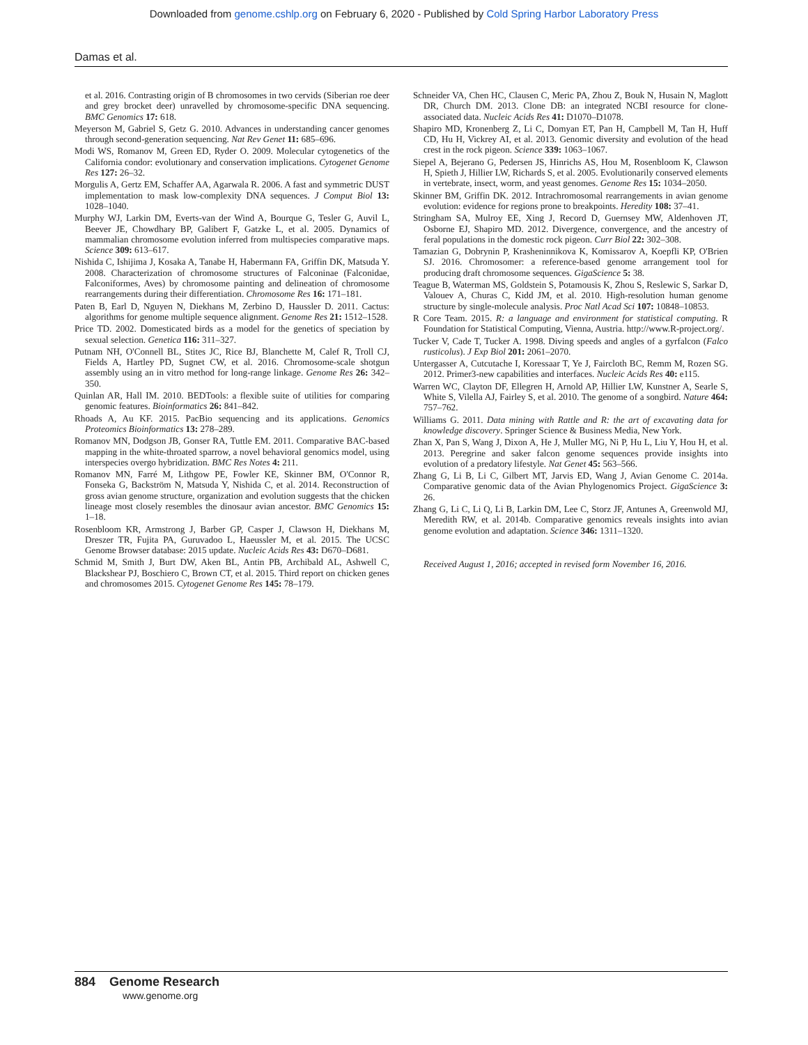Downloaded from genome.cshlp.org on February 6, 2020 - Published by Cold Spring Harbor Laboratory Press
Damas et al.
et al. 2016. Contrasting origin of B chromosomes in two cervids (Siberian roe deer and grey brocket deer) unravelled by chromosome-specific DNA sequencing. BMC Genomics 17: 618.
Meyerson M, Gabriel S, Getz G. 2010. Advances in understanding cancer genomes through second-generation sequencing. Nat Rev Genet 11: 685–696.
Modi WS, Romanov M, Green ED, Ryder O. 2009. Molecular cytogenetics of the California condor: evolutionary and conservation implications. Cytogenet Genome Res 127: 26–32.
Morgulis A, Gertz EM, Schaffer AA, Agarwala R. 2006. A fast and symmetric DUST implementation to mask low-complexity DNA sequences. J Comput Biol 13: 1028–1040.
Murphy WJ, Larkin DM, Everts-van der Wind A, Bourque G, Tesler G, Auvil L, Beever JE, Chowdhary BP, Galibert F, Gatzke L, et al. 2005. Dynamics of mammalian chromosome evolution inferred from multispecies comparative maps. Science 309: 613–617.
Nishida C, Ishijima J, Kosaka A, Tanabe H, Habermann FA, Griffin DK, Matsuda Y. 2008. Characterization of chromosome structures of Falconinae (Falconidae, Falconiformes, Aves) by chromosome painting and delineation of chromosome rearrangements during their differentiation. Chromosome Res 16: 171–181.
Paten B, Earl D, Nguyen N, Diekhans M, Zerbino D, Haussler D. 2011. Cactus: algorithms for genome multiple sequence alignment. Genome Res 21: 1512–1528.
Price TD. 2002. Domesticated birds as a model for the genetics of speciation by sexual selection. Genetica 116: 311–327.
Putnam NH, O'Connell BL, Stites JC, Rice BJ, Blanchette M, Calef R, Troll CJ, Fields A, Hartley PD, Sugnet CW, et al. 2016. Chromosome-scale shotgun assembly using an in vitro method for long-range linkage. Genome Res 26: 342–350.
Quinlan AR, Hall IM. 2010. BEDTools: a flexible suite of utilities for comparing genomic features. Bioinformatics 26: 841–842.
Rhoads A, Au KF. 2015. PacBio sequencing and its applications. Genomics Proteomics Bioinformatics 13: 278–289.
Romanov MN, Dodgson JB, Gonser RA, Tuttle EM. 2011. Comparative BAC-based mapping in the white-throated sparrow, a novel behavioral genomics model, using interspecies overgo hybridization. BMC Res Notes 4: 211.
Romanov MN, Farré M, Lithgow PE, Fowler KE, Skinner BM, O'Connor R, Fonseka G, Backström N, Matsuda Y, Nishida C, et al. 2014. Reconstruction of gross avian genome structure, organization and evolution suggests that the chicken lineage most closely resembles the dinosaur avian ancestor. BMC Genomics 15: 1–18.
Rosenbloom KR, Armstrong J, Barber GP, Casper J, Clawson H, Diekhans M, Dreszer TR, Fujita PA, Guruvadoo L, Haeussler M, et al. 2015. The UCSC Genome Browser database: 2015 update. Nucleic Acids Res 43: D670–D681.
Schmid M, Smith J, Burt DW, Aken BL, Antin PB, Archibald AL, Ashwell C, Blackshear PJ, Boschiero C, Brown CT, et al. 2015. Third report on chicken genes and chromosomes 2015. Cytogenet Genome Res 145: 78–179.
Schneider VA, Chen HC, Clausen C, Meric PA, Zhou Z, Bouk N, Husain N, Maglott DR, Church DM. 2013. Clone DB: an integrated NCBI resource for clone-associated data. Nucleic Acids Res 41: D1070–D1078.
Shapiro MD, Kronenberg Z, Li C, Domyan ET, Pan H, Campbell M, Tan H, Huff CD, Hu H, Vickrey AI, et al. 2013. Genomic diversity and evolution of the head crest in the rock pigeon. Science 339: 1063–1067.
Siepel A, Bejerano G, Pedersen JS, Hinrichs AS, Hou M, Rosenbloom K, Clawson H, Spieth J, Hillier LW, Richards S, et al. 2005. Evolutionarily conserved elements in vertebrate, insect, worm, and yeast genomes. Genome Res 15: 1034–2050.
Skinner BM, Griffin DK. 2012. Intrachromosomal rearrangements in avian genome evolution: evidence for regions prone to breakpoints. Heredity 108: 37–41.
Stringham SA, Mulroy EE, Xing J, Record D, Guernsey MW, Aldenhoven JT, Osborne EJ, Shapiro MD. 2012. Divergence, convergence, and the ancestry of feral populations in the domestic rock pigeon. Curr Biol 22: 302–308.
Tamazian G, Dobrynin P, Krasheninnikova K, Komissarov A, Koepfli KP, O'Brien SJ. 2016. Chromosomer: a reference-based genome arrangement tool for producing draft chromosome sequences. GigaScience 5: 38.
Teague B, Waterman MS, Goldstein S, Potamousis K, Zhou S, Reslewic S, Sarkar D, Valouev A, Churas C, Kidd JM, et al. 2010. High-resolution human genome structure by single-molecule analysis. Proc Natl Acad Sci 107: 10848–10853.
R Core Team. 2015. R: a language and environment for statistical computing. R Foundation for Statistical Computing, Vienna, Austria. http://www.R-project.org/.
Tucker V, Cade T, Tucker A. 1998. Diving speeds and angles of a gyrfalcon (Falco rusticolus). J Exp Biol 201: 2061–2070.
Untergasser A, Cutcutache I, Koressaar T, Ye J, Faircloth BC, Remm M, Rozen SG. 2012. Primer3-new capabilities and interfaces. Nucleic Acids Res 40: e115.
Warren WC, Clayton DF, Ellegren H, Arnold AP, Hillier LW, Kunstner A, Searle S, White S, Vilella AJ, Fairley S, et al. 2010. The genome of a songbird. Nature 464: 757–762.
Williams G. 2011. Data mining with Rattle and R: the art of excavating data for knowledge discovery. Springer Science & Business Media, New York.
Zhan X, Pan S, Wang J, Dixon A, He J, Muller MG, Ni P, Hu L, Liu Y, Hou H, et al. 2013. Peregrine and saker falcon genome sequences provide insights into evolution of a predatory lifestyle. Nat Genet 45: 563–566.
Zhang G, Li B, Li C, Gilbert MT, Jarvis ED, Wang J, Avian Genome C. 2014a. Comparative genomic data of the Avian Phylogenomics Project. GigaScience 3: 26.
Zhang G, Li C, Li Q, Li B, Larkin DM, Lee C, Storz JF, Antunes A, Greenwold MJ, Meredith RW, et al. 2014b. Comparative genomics reveals insights into avian genome evolution and adaptation. Science 346: 1311–1320.
Received August 1, 2016; accepted in revised form November 16, 2016.
884 Genome Research
www.genome.org